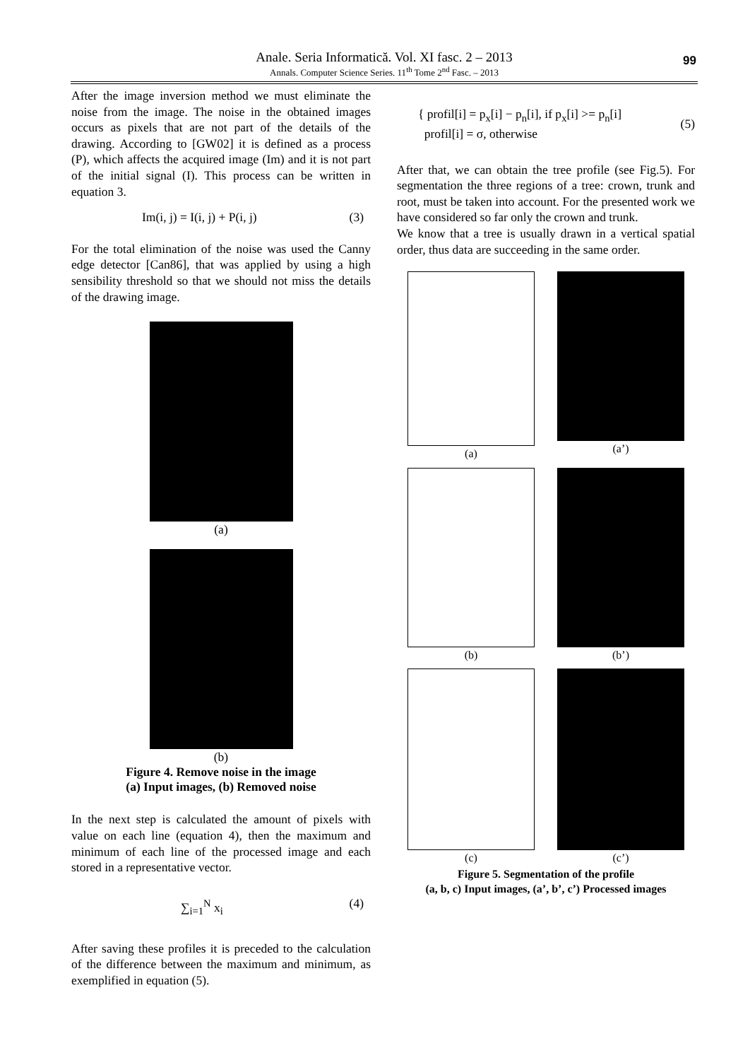Anale. Seria Informatică. Vol. XI fasc. 2 – 2013
Annals. Computer Science Series. 11<sup>th</sup> Tome 2<sup>nd</sup> Fasc. – 2013
99
After the image inversion method we must eliminate the noise from the image. The noise in the obtained images occurs as pixels that are not part of the details of the drawing. According to [GW02] it is defined as a process (P), which affects the acquired image (Im) and it is not part of the initial signal (I). This process can be written in equation 3.
Im(i, j) = I(i, j) + P(i, j) (3)
For the total elimination of the noise was used the Canny edge detector [Can86], that was applied by using a high sensibility threshold so that we should not miss the details of the drawing image.
(a)
(b)
Figure 4. Remove noise in the image
(a) Input images, (b) Removed noise
In the next step is calculated the amount of pixels with value on each line (equation 4), then the maximum and minimum of each line of the processed image and each stored in a representative vector.
∑<sub>i=1</sub><sup>N</sup> x<sub>i</sub> (4)
After saving these profiles it is preceded to the calculation of the difference between the maximum and minimum, as exemplified in equation (5).
{ profil[i] = p<sub>x</sub>[i] − p<sub>n</sub>[i], if p<sub>x</sub>[i] >= p<sub>n</sub>[i]
profil[i] = σ, otherwise (5)
After that, we can obtain the tree profile (see Fig.5). For segmentation the three regions of a tree: crown, trunk and root, must be taken into account. For the presented work we have considered so far only the crown and trunk.
We know that a tree is usually drawn in a vertical spatial order, thus data are succeeding in the same order.
(a)
(a’)
(b)
(b’)
(c)
(c’)
Figure 5. Segmentation of the profile
(a, b, c) Input images, (a’, b’, c’) Processed images